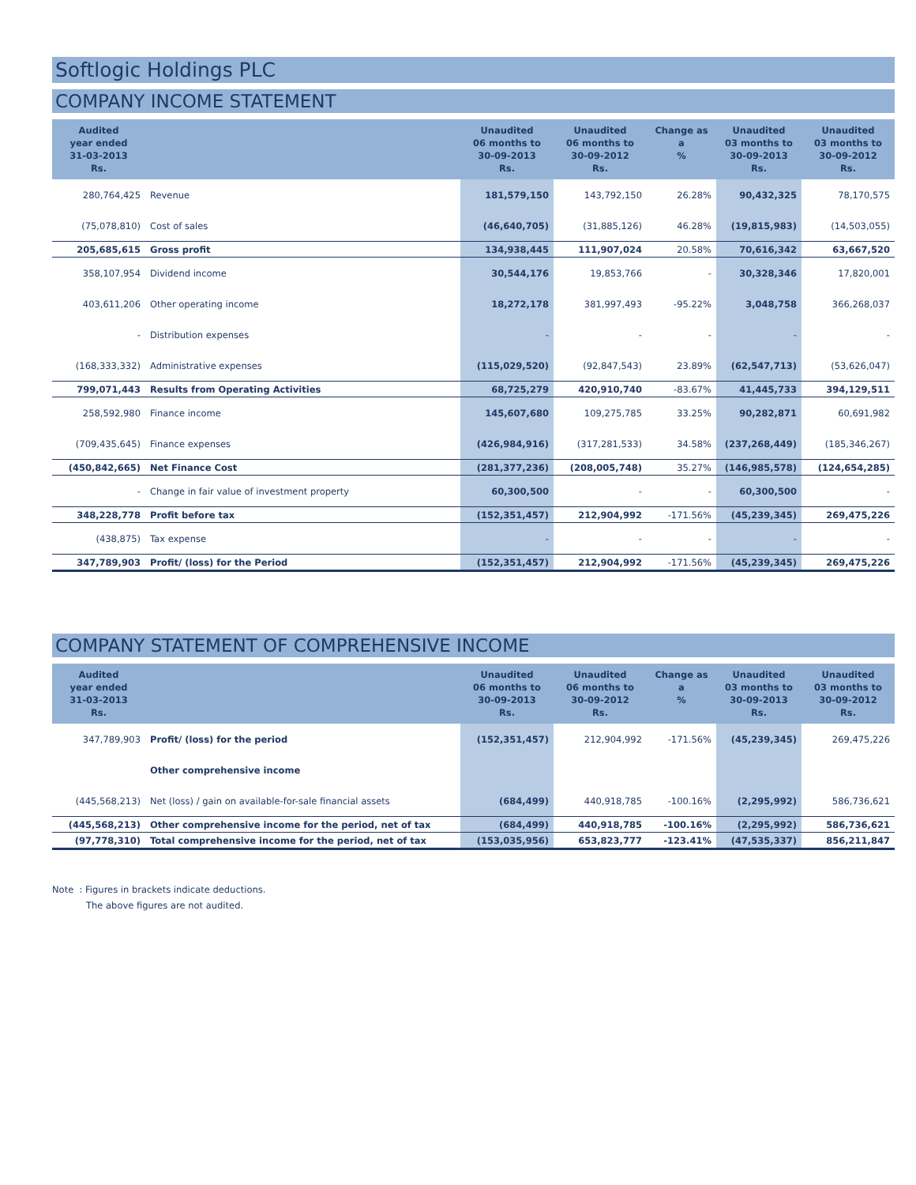Softlogic Holdings PLC
COMPANY INCOME STATEMENT
| Audited year ended 31-03-2013 Rs. | | Unaudited 06 months to 30-09-2013 Rs. | Unaudited 06 months to 30-09-2012 Rs. | Change as a % | Unaudited 03 months to 30-09-2013 Rs. | Unaudited 03 months to 30-09-2012 Rs. |
| --- | --- | --- | --- | --- | --- | --- |
| 280,764,425 | Revenue | 181,579,150 | 143,792,150 | 26.28% | 90,432,325 | 78,170,575 |
| (75,078,810) | Cost of sales | (46,640,705) | (31,885,126) | 46.28% | (19,815,983) | (14,503,055) |
| 205,685,615 | Gross profit | 134,938,445 | 111,907,024 | 20.58% | 70,616,342 | 63,667,520 |
| 358,107,954 | Dividend income | 30,544,176 | 19,853,766 | - | 30,328,346 | 17,820,001 |
| 403,611,206 | Other operating income | 18,272,178 | 381,997,493 | -95.22% | 3,048,758 | 366,268,037 |
| - | Distribution expenses | - | - | - | - | - |
| (168,333,332) | Administrative expenses | (115,029,520) | (92,847,543) | 23.89% | (62,547,713) | (53,626,047) |
| 799,071,443 | Results from Operating Activities | 68,725,279 | 420,910,740 | -83.67% | 41,445,733 | 394,129,511 |
| 258,592,980 | Finance income | 145,607,680 | 109,275,785 | 33.25% | 90,282,871 | 60,691,982 |
| (709,435,645) | Finance expenses | (426,984,916) | (317,281,533) | 34.58% | (237,268,449) | (185,346,267) |
| (450,842,665) | Net Finance Cost | (281,377,236) | (208,005,748) | 35.27% | (146,985,578) | (124,654,285) |
| - | Change in fair value of investment property | 60,300,500 | - | - | 60,300,500 | - |
| 348,228,778 | Profit before tax | (152,351,457) | 212,904,992 | -171.56% | (45,239,345) | 269,475,226 |
| (438,875) | Tax expense | - | - | - | - | - |
| 347,789,903 | Profit/ (loss) for the Period | (152,351,457) | 212,904,992 | -171.56% | (45,239,345) | 269,475,226 |
COMPANY STATEMENT OF COMPREHENSIVE INCOME
| Audited year ended 31-03-2013 Rs. | | Unaudited 06 months to 30-09-2013 Rs. | Unaudited 06 months to 30-09-2012 Rs. | Change as a % | Unaudited 03 months to 30-09-2013 Rs. | Unaudited 03 months to 30-09-2012 Rs. |
| --- | --- | --- | --- | --- | --- | --- |
| 347,789,903 | Profit/ (loss) for the period | (152,351,457) | 212,904,992 | -171.56% | (45,239,345) | 269,475,226 |
| | Other comprehensive income | | | | | |
| (445,568,213) | Net (loss) / gain on available-for-sale financial assets | (684,499) | 440,918,785 | -100.16% | (2,295,992) | 586,736,621 |
| (445,568,213) | Other comprehensive income for the period, net of tax | (684,499) | 440,918,785 | -100.16% | (2,295,992) | 586,736,621 |
| (97,778,310) | Total comprehensive income for the period, net of tax | (153,035,956) | 653,823,777 | -123.41% | (47,535,337) | 856,211,847 |
Note : Figures in brackets indicate deductions.
The above figures are not audited.